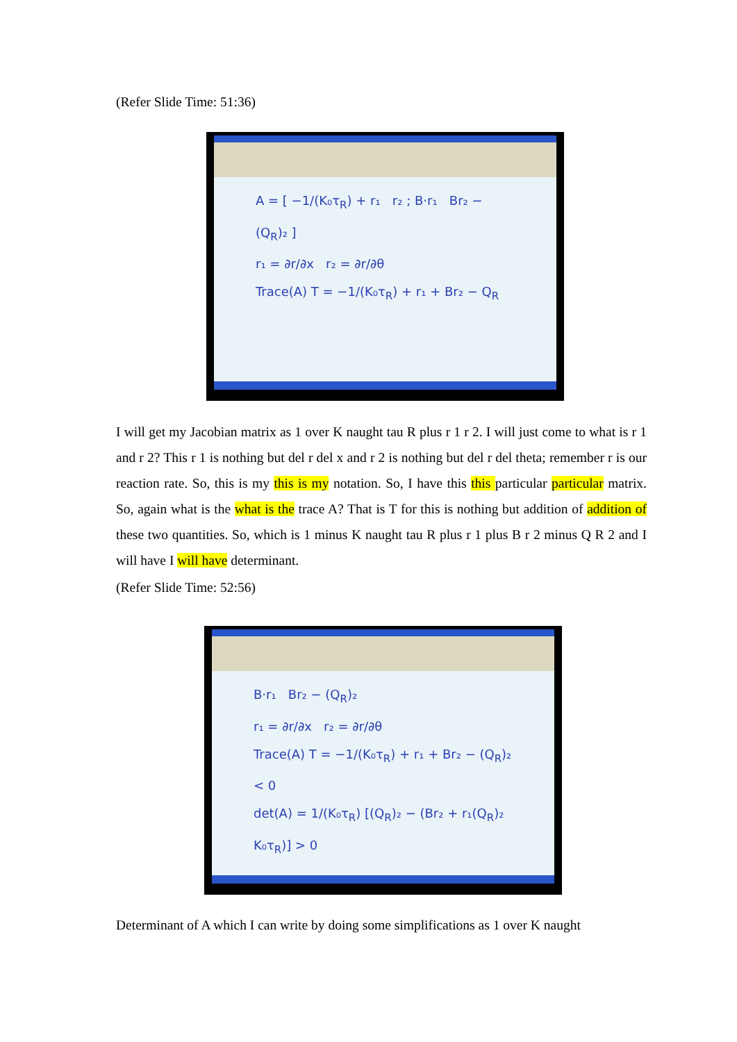(Refer Slide Time: 51:36)
A = [ −1/(K₀τ<sub>R</sub>) + r₁ r₂ ; B·r₁ Br₂ − (Q<sub>R</sub>)₂ ]
r₁ = ∂r/∂x r₂ = ∂r/∂θ
Trace(A) T = −1/(K₀τ<sub>R</sub>) + r₁ + Br₂ − Q<sub>R</sub>
I will get my Jacobian matrix as 1 over K naught tau R plus r 1 r 2. I will just come to what is r 1 and r 2? This r 1 is nothing but del r del x and r 2 is nothing but del r del theta; remember r is our reaction rate. So, this is my this is my notation. So, I have this this particular particular matrix. So, again what is the what is the trace A? That is T for this is nothing but addition of addition of these two quantities. So, which is 1 minus K naught tau R plus r 1 plus B r 2 minus Q R 2 and I will have I will have determinant.
(Refer Slide Time: 52:56)
B·r₁ Br₂ − (Q<sub>R</sub>)₂
r₁ = ∂r/∂x r₂ = ∂r/∂θ
Trace(A) T = −1/(K₀τ<sub>R</sub>) + r₁ + Br₂ − (Q<sub>R</sub>)₂ < 0
det(A) = 1/(K₀τ<sub>R</sub>) [(Q<sub>R</sub>)₂ − (Br₂ + r₁(Q<sub>R</sub>)₂ K₀τ<sub>R</sub>)] > 0
Determinant of A which I can write by doing some simplifications as 1 over K naught